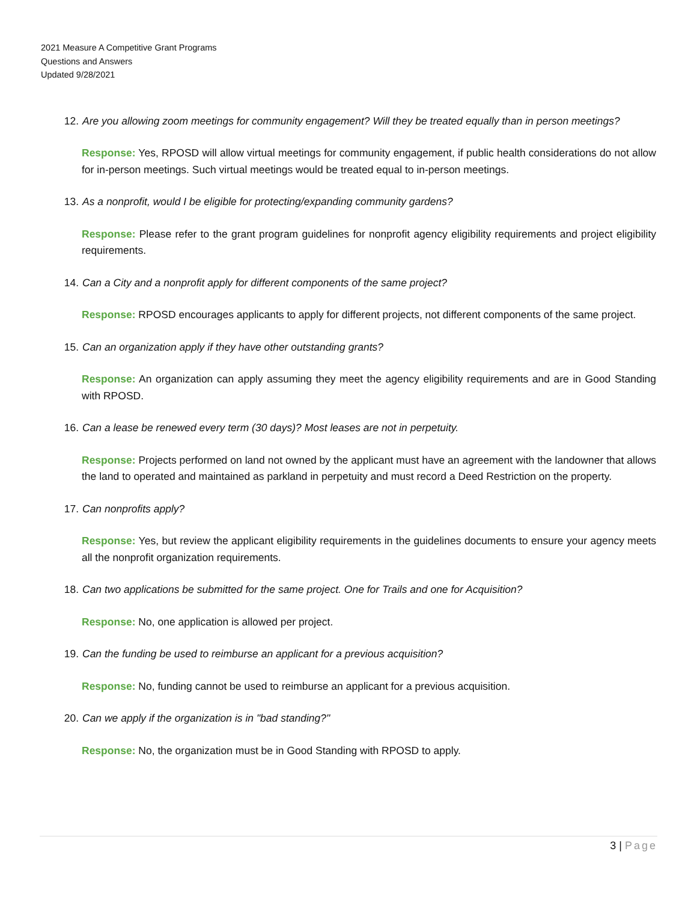2021 Measure A Competitive Grant Programs
Questions and Answers
Updated 9/28/2021
12. Are you allowing zoom meetings for community engagement? Will they be treated equally than in person meetings?
Response: Yes, RPOSD will allow virtual meetings for community engagement, if public health considerations do not allow for in-person meetings. Such virtual meetings would be treated equal to in-person meetings.
13. As a nonprofit, would I be eligible for protecting/expanding community gardens?
Response: Please refer to the grant program guidelines for nonprofit agency eligibility requirements and project eligibility requirements.
14. Can a City and a nonprofit apply for different components of the same project?
Response: RPOSD encourages applicants to apply for different projects, not different components of the same project.
15. Can an organization apply if they have other outstanding grants?
Response: An organization can apply assuming they meet the agency eligibility requirements and are in Good Standing with RPOSD.
16. Can a lease be renewed every term (30 days)? Most leases are not in perpetuity.
Response: Projects performed on land not owned by the applicant must have an agreement with the landowner that allows the land to operated and maintained as parkland in perpetuity and must record a Deed Restriction on the property.
17. Can nonprofits apply?
Response: Yes, but review the applicant eligibility requirements in the guidelines documents to ensure your agency meets all the nonprofit organization requirements.
18. Can two applications be submitted for the same project. One for Trails and one for Acquisition?
Response: No, one application is allowed per project.
19. Can the funding be used to reimburse an applicant for a previous acquisition?
Response: No, funding cannot be used to reimburse an applicant for a previous acquisition.
20. Can we apply if the organization is in "bad standing?"
Response: No, the organization must be in Good Standing with RPOSD to apply.
3 | Page